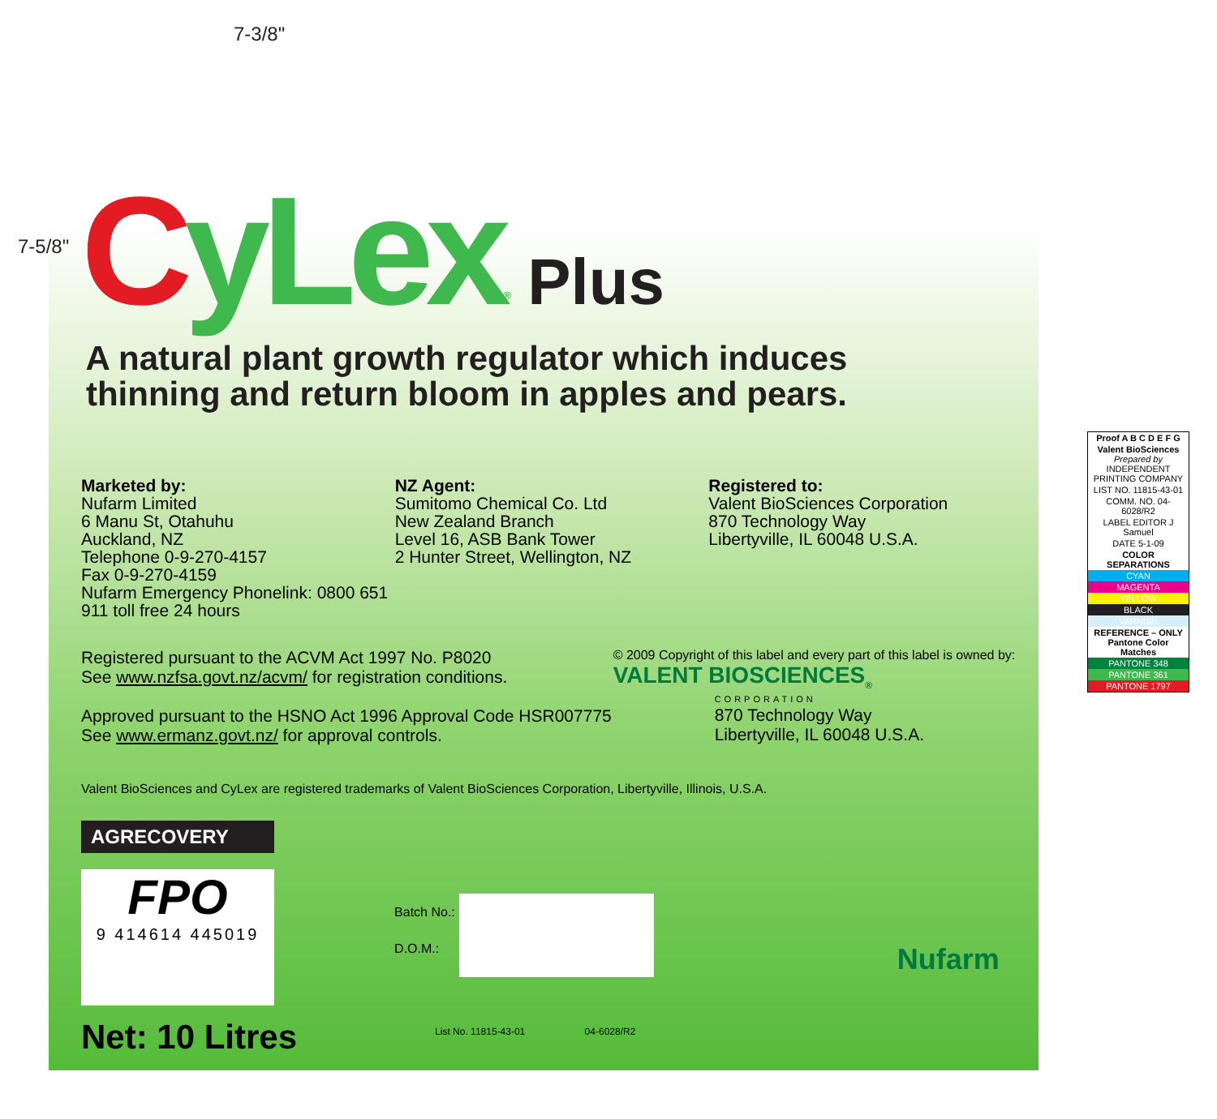7-3/8"
7-5/8"
CyLex<sup>®</sup> Plus
A natural plant growth regulator which induces thinning and return bloom in apples and pears.
Marketed by:
Nufarm Limited
6 Manu St, Otahuhu
Auckland, NZ
Telephone 0-9-270-4157
Fax 0-9-270-4159
Nufarm Emergency Phonelink: 0800 651 911 toll free 24 hours
NZ Agent:
Sumitomo Chemical Co. Ltd
New Zealand Branch
Level 16, ASB Bank Tower
2 Hunter Street, Wellington, NZ
Registered to:
Valent BioSciences Corporation
870 Technology Way
Libertyville, IL 60048 U.S.A.
Registered pursuant to the ACVM Act 1997 No. P8020
See www.nzfsa.govt.nz/acvm/ for registration conditions.
Approved pursuant to the HSNO Act 1996 Approval Code HSR007775
See www.ermanz.govt.nz/ for approval controls.
© 2009 Copyright of this label and every part of this label is owned by:
VALENT BIOSCIENCES<sub>®</sub>
CORPORATION
870 Technology Way
Libertyville, IL 60048 U.S.A.
Valent BioSciences and CyLex are registered trademarks of Valent BioSciences Corporation, Libertyville, Illinois, U.S.A.
AGRECOVERY
FPO
9 414614 445019
Net: 10 Litres
Batch No.:
D.O.M.:
List No. 11815-43-01 04-6028/R2
Nufarm
| Proof A B C D E F G |
| Valent BioSciences Prepared by INDEPENDENT PRINTING COMPANY |
| LIST NO. 11815-43-01 |
| COMM. NO. 04-6028/R2 |
| LABEL EDITOR J Samuel |
| DATE 5-1-09 |
| COLOR SEPARATIONS |
| CYAN |
| MAGENTA |
| YELLOW |
| BLACK |
| VARNISH |
| REFERENCE – ONLY Pantone Color Matches |
| PANTONE 348 |
| PANTONE 361 |
| PANTONE 1797 |